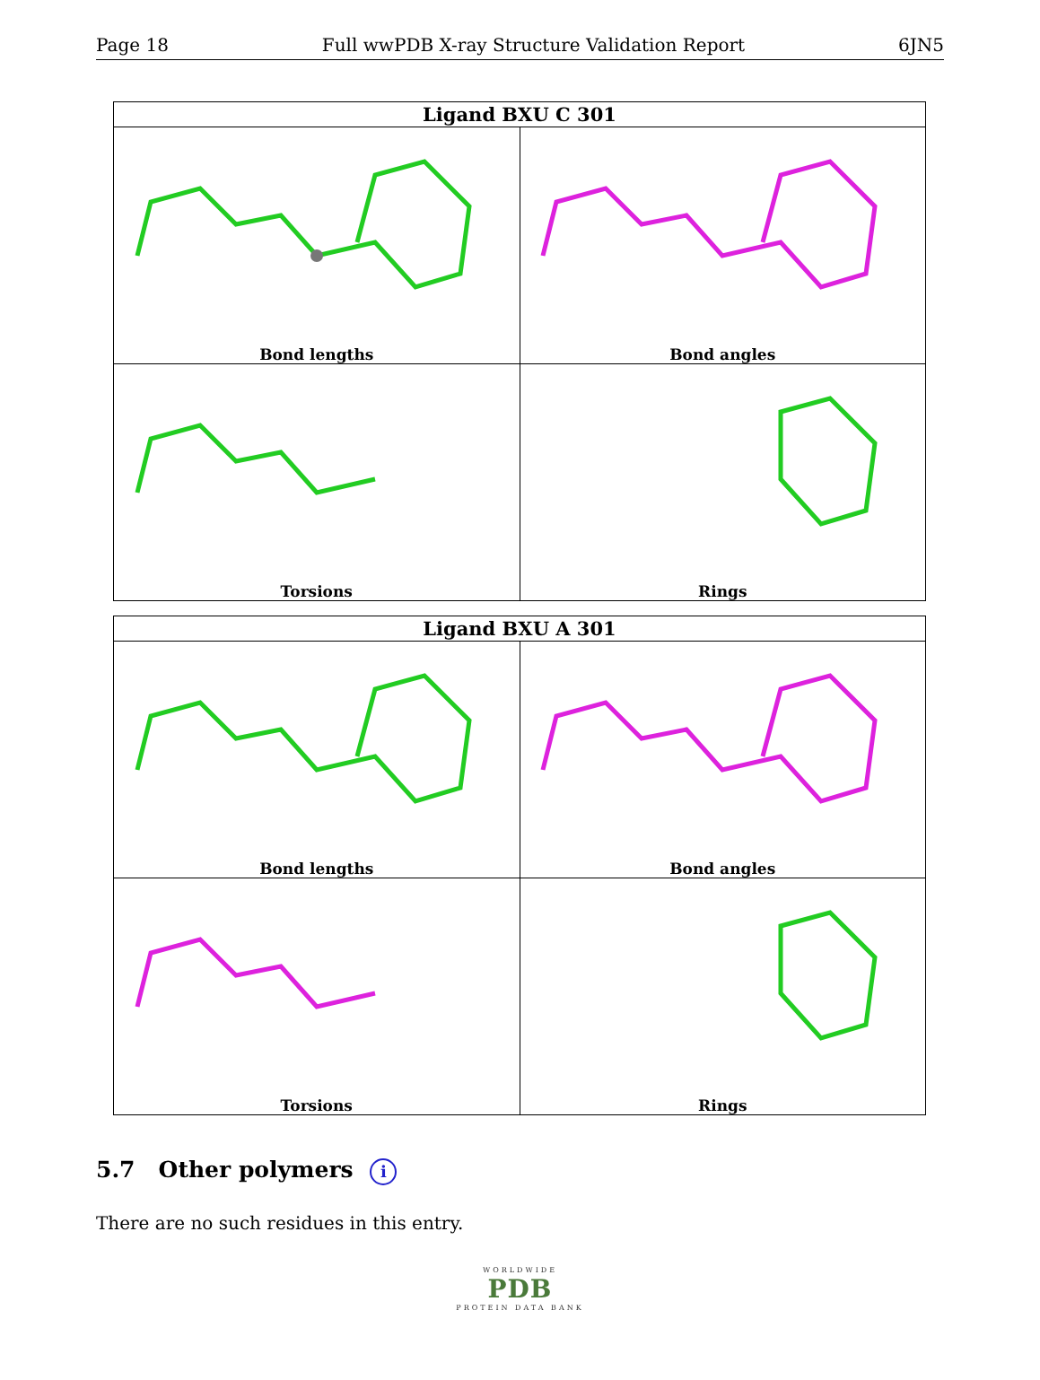Page 18 Full wwPDB X-ray Structure Validation Report 6JN5
| Ligand BXU C 301 | |
| --- | --- |
| Bond lengths | Bond angles |
| Torsions | Rings |
| Ligand BXU A 301 | |
| --- | --- |
| Bond lengths | Bond angles |
| Torsions | Rings |
5.7 Other polymers i
There are no such residues in this entry.
WORLDWIDE
PDB
PROTEIN DATA BANK